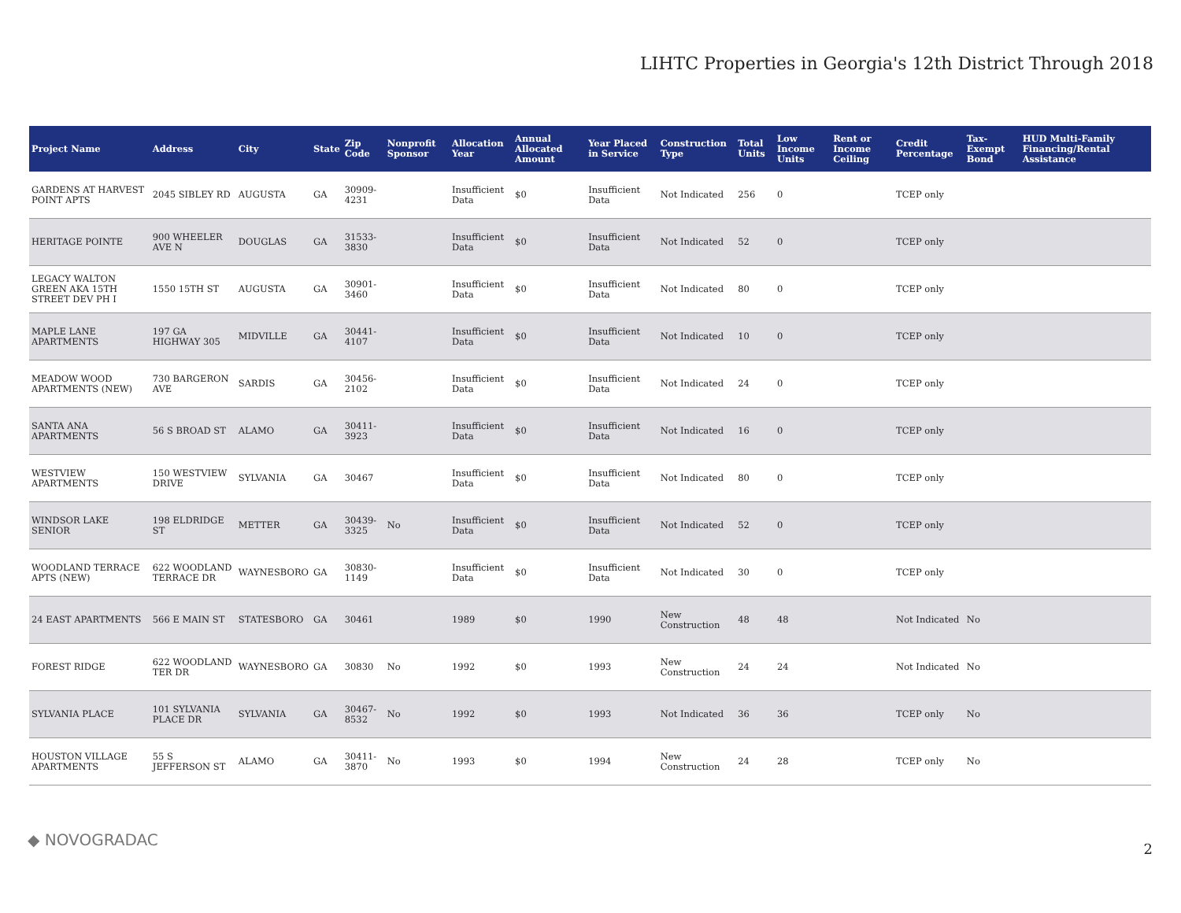LIHTC Properties in Georgia's 12th District Through 2018
| Project Name | Address | City | State | Zip Code | Nonprofit Sponsor | Allocation Year | Annual Allocated Amount | Year Placed in Service | Construction Type | Total Units | Low Income Units | Rent or Income Ceiling | Credit Percentage | Tax-Exempt Bond | HUD Multi-Family Financing/Rental Assistance |
| --- | --- | --- | --- | --- | --- | --- | --- | --- | --- | --- | --- | --- | --- | --- | --- |
| GARDENS AT HARVEST POINT APTS | 2045 SIBLEY RD | AUGUSTA | GA | 30909-4231 | | Insufficient Data | $0 | Insufficient Data | Not Indicated | 256 | 0 | | TCEP only | | |
| HERITAGE POINTE | 900 WHEELER AVE N | DOUGLAS | GA | 31533-3830 | | Insufficient Data | $0 | Insufficient Data | Not Indicated | 52 | 0 | | TCEP only | | |
| LEGACY WALTON GREEN AKA 15TH STREET DEV PH I | 1550 15TH ST | AUGUSTA | GA | 30901-3460 | | Insufficient Data | $0 | Insufficient Data | Not Indicated | 80 | 0 | | TCEP only | | |
| MAPLE LANE APARTMENTS | 197 GA HIGHWAY 305 | MIDVILLE | GA | 30441-4107 | | Insufficient Data | $0 | Insufficient Data | Not Indicated | 10 | 0 | | TCEP only | | |
| MEADOW WOOD APARTMENTS (NEW) | 730 BARGERON AVE | SARDIS | GA | 30456-2102 | | Insufficient Data | $0 | Insufficient Data | Not Indicated | 24 | 0 | | TCEP only | | |
| SANTA ANA APARTMENTS | 56 S BROAD ST | ALAMO | GA | 30411-3923 | | Insufficient Data | $0 | Insufficient Data | Not Indicated | 16 | 0 | | TCEP only | | |
| WESTVIEW APARTMENTS | 150 WESTVIEW DRIVE | SYLVANIA | GA | 30467 | | Insufficient Data | $0 | Insufficient Data | Not Indicated | 80 | 0 | | TCEP only | | |
| WINDSOR LAKE SENIOR | 198 ELDRIDGE ST | METTER | GA | 30439-3325 | No | Insufficient Data | $0 | Insufficient Data | Not Indicated | 52 | 0 | | TCEP only | | |
| WOODLAND TERRACE APTS (NEW) | 622 WOODLAND TERRACE DR | WAYNESBORO | GA | 30830-1149 | | Insufficient Data | $0 | Insufficient Data | Not Indicated | 30 | 0 | | TCEP only | | |
| 24 EAST APARTMENTS | 566 E MAIN ST | STATESBORO | GA | 30461 | | 1989 | $0 | 1990 | New Construction | 48 | 48 | | Not Indicated | No | |
| FOREST RIDGE | 622 WOODLAND TER DR | WAYNESBORO | GA | 30830 | No | 1992 | $0 | 1993 | New Construction | 24 | 24 | | Not Indicated | No | |
| SYLVANIA PLACE | 101 SYLVANIA PLACE DR | SYLVANIA | GA | 30467-8532 | No | 1992 | $0 | 1993 | Not Indicated | 36 | 36 | | TCEP only | No | |
| HOUSTON VILLAGE APARTMENTS | 55 S JEFFERSON ST | ALAMO | GA | 30411-3870 | No | 1993 | $0 | 1994 | New Construction | 24 | 28 | | TCEP only | No | |
◆ NOVOGRADAC 2